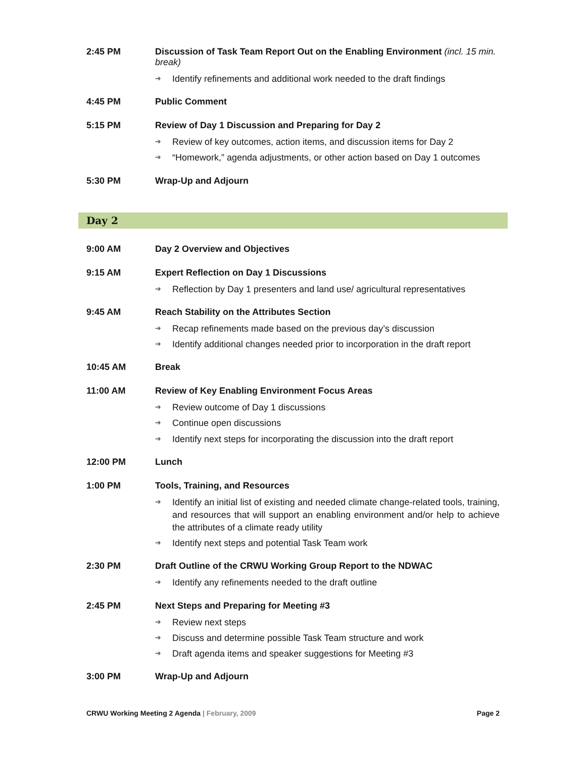| 2:45 PM | Discussion of Task Team Report Out on the Enabling Environment (incl. 15 min. break) ➔ Identify refinements and additional work needed to the draft findings |
| 4:45 PM | Public Comment |
| 5:15 PM | Review of Day 1 Discussion and Preparing for Day 2 ➔ Review of key outcomes, action items, and discussion items for Day 2 ➔ “Homework,” agenda adjustments, or other action based on Day 1 outcomes |
| 5:30 PM | Wrap-Up and Adjourn |
Day 2
| 9:00 AM | Day 2 Overview and Objectives |
| 9:15 AM | Expert Reflection on Day 1 Discussions ➔ Reflection by Day 1 presenters and land use/ agricultural representatives |
| 9:45 AM | Reach Stability on the Attributes Section ➔ Recap refinements made based on the previous day’s discussion ➔ Identify additional changes needed prior to incorporation in the draft report |
| 10:45 AM | Break |
| 11:00 AM | Review of Key Enabling Environment Focus Areas ➔ Review outcome of Day 1 discussions ➔ Continue open discussions ➔ Identify next steps for incorporating the discussion into the draft report |
| 12:00 PM | Lunch |
| 1:00 PM | Tools, Training, and Resources ➔ Identify an initial list of existing and needed climate change-related tools, training, and resources that will support an enabling environment and/or help to achieve the attributes of a climate ready utility ➔ Identify next steps and potential Task Team work |
| 2:30 PM | Draft Outline of the CRWU Working Group Report to the NDWAC ➔ Identify any refinements needed to the draft outline |
| 2:45 PM | Next Steps and Preparing for Meeting #3 ➔ Review next steps ➔ Discuss and determine possible Task Team structure and work ➔ Draft agenda items and speaker suggestions for Meeting #3 |
| 3:00 PM | Wrap-Up and Adjourn |
CRWU Working Meeting 2 Agenda | February, 2009 Page 2